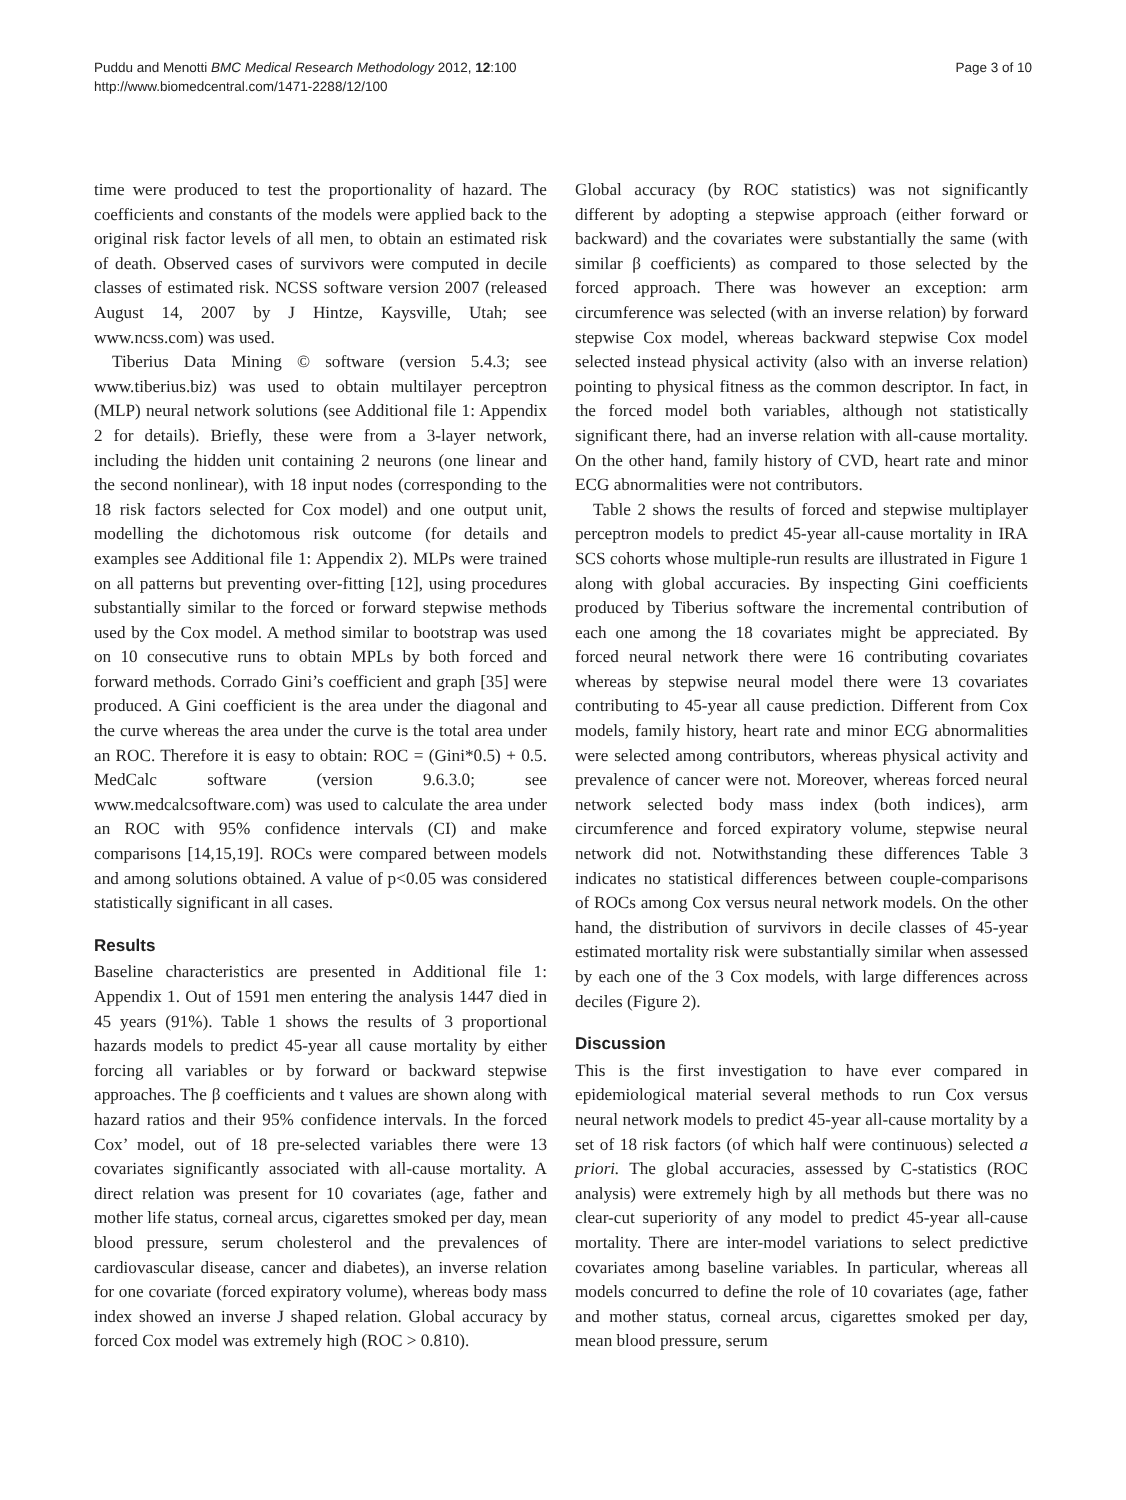Puddu and Menotti BMC Medical Research Methodology 2012, 12:100
http://www.biomedcentral.com/1471-2288/12/100
Page 3 of 10
time were produced to test the proportionality of hazard. The coefficients and constants of the models were applied back to the original risk factor levels of all men, to obtain an estimated risk of death. Observed cases of survivors were computed in decile classes of estimated risk. NCSS software version 2007 (released August 14, 2007 by J Hintze, Kaysville, Utah; see www.ncss.com) was used.
Tiberius Data Mining © software (version 5.4.3; see www.tiberius.biz) was used to obtain multilayer perceptron (MLP) neural network solutions (see Additional file 1: Appendix 2 for details). Briefly, these were from a 3-layer network, including the hidden unit containing 2 neurons (one linear and the second nonlinear), with 18 input nodes (corresponding to the 18 risk factors selected for Cox model) and one output unit, modelling the dichotomous risk outcome (for details and examples see Additional file 1: Appendix 2). MLPs were trained on all patterns but preventing over-fitting [12], using procedures substantially similar to the forced or forward stepwise methods used by the Cox model. A method similar to bootstrap was used on 10 consecutive runs to obtain MPLs by both forced and forward methods. Corrado Gini’s coefficient and graph [35] were produced. A Gini coefficient is the area under the diagonal and the curve whereas the area under the curve is the total area under an ROC. Therefore it is easy to obtain: ROC = (Gini*0.5) + 0.5. MedCalc software (version 9.6.3.0; see www.medcalcsoftware.com) was used to calculate the area under an ROC with 95% confidence intervals (CI) and make comparisons [14,15,19]. ROCs were compared between models and among solutions obtained. A value of p<0.05 was considered statistically significant in all cases.
Results
Baseline characteristics are presented in Additional file 1: Appendix 1. Out of 1591 men entering the analysis 1447 died in 45 years (91%). Table 1 shows the results of 3 proportional hazards models to predict 45-year all cause mortality by either forcing all variables or by forward or backward stepwise approaches. The β coefficients and t values are shown along with hazard ratios and their 95% confidence intervals. In the forced Cox’ model, out of 18 pre-selected variables there were 13 covariates significantly associated with all-cause mortality. A direct relation was present for 10 covariates (age, father and mother life status, corneal arcus, cigarettes smoked per day, mean blood pressure, serum cholesterol and the prevalences of cardiovascular disease, cancer and diabetes), an inverse relation for one covariate (forced expiratory volume), whereas body mass index showed an inverse J shaped relation. Global accuracy by forced Cox model was extremely high (ROC > 0.810).
Global accuracy (by ROC statistics) was not significantly different by adopting a stepwise approach (either forward or backward) and the covariates were substantially the same (with similar β coefficients) as compared to those selected by the forced approach. There was however an exception: arm circumference was selected (with an inverse relation) by forward stepwise Cox model, whereas backward stepwise Cox model selected instead physical activity (also with an inverse relation) pointing to physical fitness as the common descriptor. In fact, in the forced model both variables, although not statistically significant there, had an inverse relation with all-cause mortality. On the other hand, family history of CVD, heart rate and minor ECG abnormalities were not contributors.
Table 2 shows the results of forced and stepwise multiplayer perceptron models to predict 45-year all-cause mortality in IRA SCS cohorts whose multiple-run results are illustrated in Figure 1 along with global accuracies. By inspecting Gini coefficients produced by Tiberius software the incremental contribution of each one among the 18 covariates might be appreciated. By forced neural network there were 16 contributing covariates whereas by stepwise neural model there were 13 covariates contributing to 45-year all cause prediction. Different from Cox models, family history, heart rate and minor ECG abnormalities were selected among contributors, whereas physical activity and prevalence of cancer were not. Moreover, whereas forced neural network selected body mass index (both indices), arm circumference and forced expiratory volume, stepwise neural network did not. Notwithstanding these differences Table 3 indicates no statistical differences between couple-comparisons of ROCs among Cox versus neural network models. On the other hand, the distribution of survivors in decile classes of 45-year estimated mortality risk were substantially similar when assessed by each one of the 3 Cox models, with large differences across deciles (Figure 2).
Discussion
This is the first investigation to have ever compared in epidemiological material several methods to run Cox versus neural network models to predict 45-year all-cause mortality by a set of 18 risk factors (of which half were continuous) selected a priori. The global accuracies, assessed by C-statistics (ROC analysis) were extremely high by all methods but there was no clear-cut superiority of any model to predict 45-year all-cause mortality. There are inter-model variations to select predictive covariates among baseline variables. In particular, whereas all models concurred to define the role of 10 covariates (age, father and mother status, corneal arcus, cigarettes smoked per day, mean blood pressure, serum